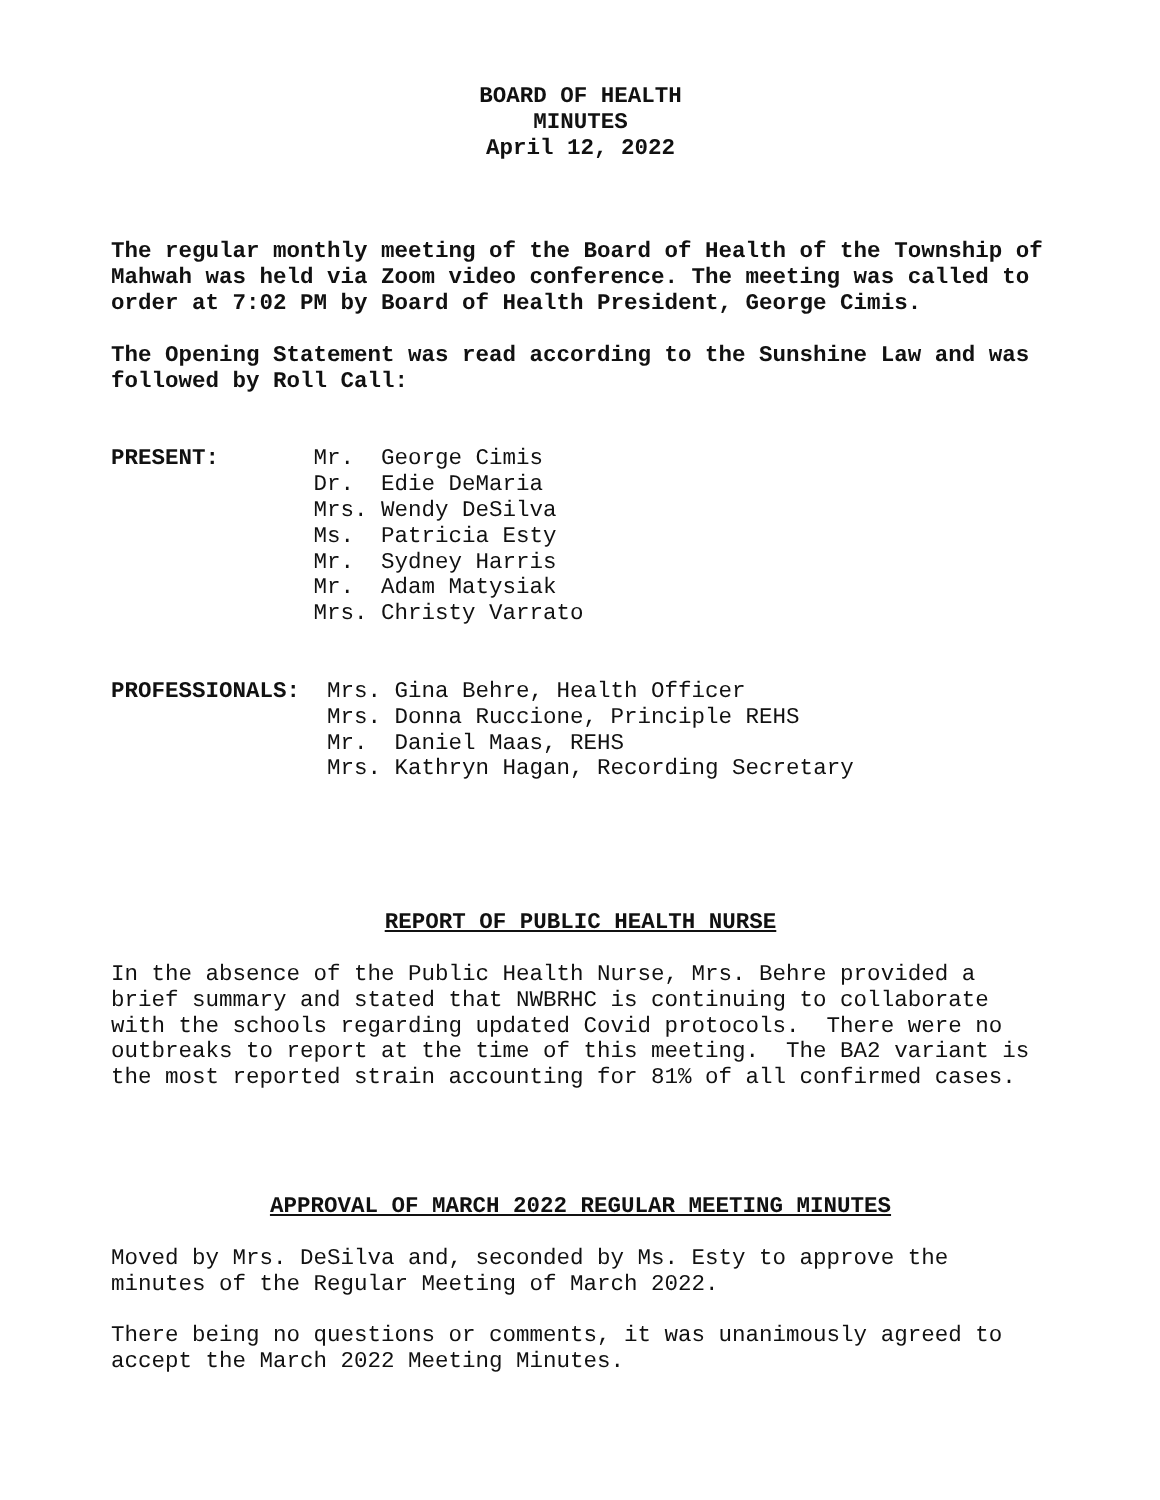BOARD OF HEALTH
MINUTES
April 12, 2022
The regular monthly meeting of the Board of Health of the Township of Mahwah was held via Zoom video conference. The meeting was called to order at 7:02 PM by Board of Health President, George Cimis.
The Opening Statement was read according to the Sunshine Law and was followed by Roll Call:
PRESENT: Mr. George Cimis Dr. Edie DeMaria Mrs. Wendy DeSilva Ms. Patricia Esty Mr. Sydney Harris Mr. Adam Matysiak Mrs. Christy Varrato
PROFESSIONALS: Mrs. Gina Behre, Health Officer Mrs. Donna Ruccione, Principle REHS Mr. Daniel Maas, REHS Mrs. Kathryn Hagan, Recording Secretary
REPORT OF PUBLIC HEALTH NURSE
In the absence of the Public Health Nurse, Mrs. Behre provided a brief summary and stated that NWBRHC is continuing to collaborate with the schools regarding updated Covid protocols. There were no outbreaks to report at the time of this meeting. The BA2 variant is the most reported strain accounting for 81% of all confirmed cases.
APPROVAL OF MARCH 2022 REGULAR MEETING MINUTES
Moved by Mrs. DeSilva and, seconded by Ms. Esty to approve the minutes of the Regular Meeting of March 2022.
There being no questions or comments, it was unanimously agreed to accept the March 2022 Meeting Minutes.